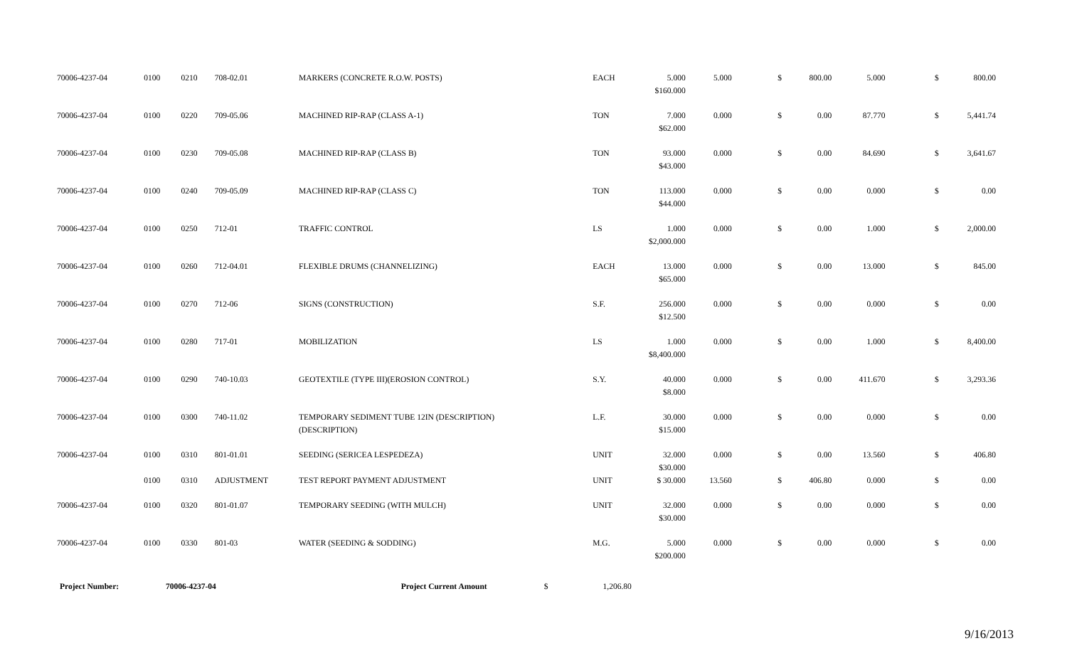| 70006-4237-04 | 0100 | 0210 | 708-02.01 | MARKERS (CONCRETE R.O.W. POSTS) | EACH | 5.000 $160.000 | 5.000 | $ | 800.00 | 5.000 | $ | 800.00 |
| 70006-4237-04 | 0100 | 0220 | 709-05.06 | MACHINED RIP-RAP (CLASS A-1) | TON | 7.000 $62.000 | 0.000 | $ | 0.00 | 87.770 | $ | 5,441.74 |
| 70006-4237-04 | 0100 | 0230 | 709-05.08 | MACHINED RIP-RAP (CLASS B) | TON | 93.000 $43.000 | 0.000 | $ | 0.00 | 84.690 | $ | 3,641.67 |
| 70006-4237-04 | 0100 | 0240 | 709-05.09 | MACHINED RIP-RAP (CLASS C) | TON | 113.000 $44.000 | 0.000 | $ | 0.00 | 0.000 | $ | 0.00 |
| 70006-4237-04 | 0100 | 0250 | 712-01 | TRAFFIC CONTROL | LS | 1.000 $2,000.000 | 0.000 | $ | 0.00 | 1.000 | $ | 2,000.00 |
| 70006-4237-04 | 0100 | 0260 | 712-04.01 | FLEXIBLE DRUMS (CHANNELIZING) | EACH | 13.000 $65.000 | 0.000 | $ | 0.00 | 13.000 | $ | 845.00 |
| 70006-4237-04 | 0100 | 0270 | 712-06 | SIGNS (CONSTRUCTION) | S.F. | 256.000 $12.500 | 0.000 | $ | 0.00 | 0.000 | $ | 0.00 |
| 70006-4237-04 | 0100 | 0280 | 717-01 | MOBILIZATION | LS | 1.000 $8,400.000 | 0.000 | $ | 0.00 | 1.000 | $ | 8,400.00 |
| 70006-4237-04 | 0100 | 0290 | 740-10.03 | GEOTEXTILE (TYPE III)(EROSION CONTROL) | S.Y. | 40.000 $8.000 | 0.000 | $ | 0.00 | 411.670 | $ | 3,293.36 |
| 70006-4237-04 | 0100 | 0300 | 740-11.02 | TEMPORARY SEDIMENT TUBE 12IN (DESCRIPTION) (DESCRIPTION) | L.F. | 30.000 $15.000 | 0.000 | $ | 0.00 | 0.000 | $ | 0.00 |
| 70006-4237-04 | 0100 | 0310 | 801-01.01 | SEEDING (SERICEA LESPEDEZA) | UNIT | 32.000 $30.000 | 0.000 | $ | 0.00 | 13.560 | $ | 406.80 |
| | 0100 | 0310 | ADJUSTMENT | TEST REPORT PAYMENT ADJUSTMENT | UNIT | $ 30.000 | 13.560 | $ | 406.80 | 0.000 | $ | 0.00 |
| 70006-4237-04 | 0100 | 0320 | 801-01.07 | TEMPORARY SEEDING (WITH MULCH) | UNIT | 32.000 $30.000 | 0.000 | $ | 0.00 | 0.000 | $ | 0.00 |
| 70006-4237-04 | 0100 | 0330 | 801-03 | WATER (SEEDING & SODDING) | M.G. | 5.000 $200.000 | 0.000 | $ | 0.00 | 0.000 | $ | 0.00 |
Project Number: 70006-4237-04 Project Current Amount $ 1,206.80
9/16/2013